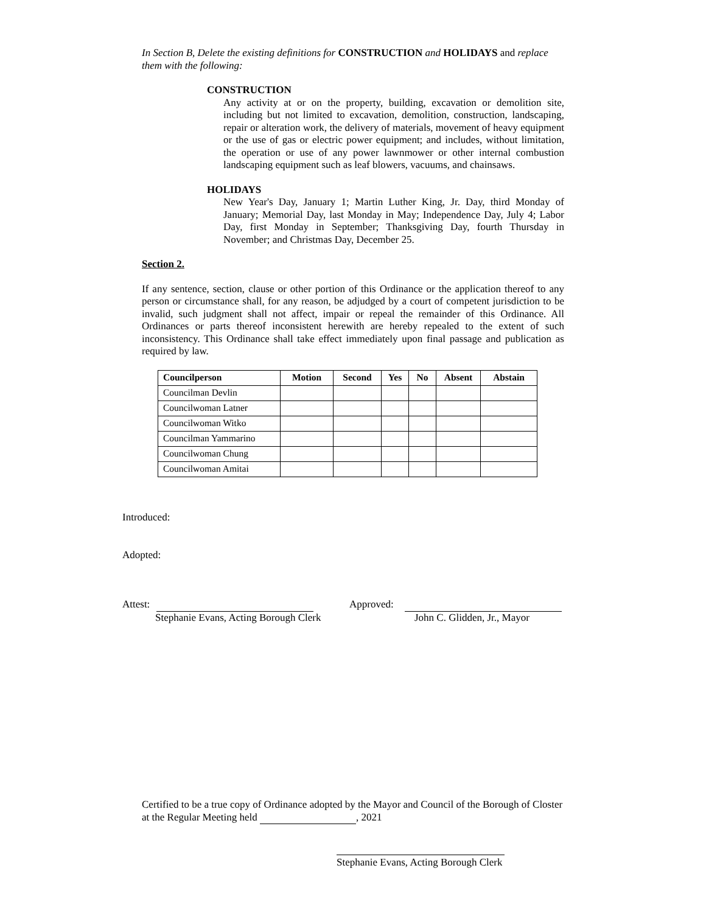In Section B, Delete the existing definitions for CONSTRUCTION and HOLIDAYS and replace them with the following:
CONSTRUCTION
Any activity at or on the property, building, excavation or demolition site, including but not limited to excavation, demolition, construction, landscaping, repair or alteration work, the delivery of materials, movement of heavy equipment or the use of gas or electric power equipment; and includes, without limitation, the operation or use of any power lawnmower or other internal combustion landscaping equipment such as leaf blowers, vacuums, and chainsaws.
HOLIDAYS
New Year's Day, January 1; Martin Luther King, Jr. Day, third Monday of January; Memorial Day, last Monday in May; Independence Day, July 4; Labor Day, first Monday in September; Thanksgiving Day, fourth Thursday in November; and Christmas Day, December 25.
Section 2.
If any sentence, section, clause or other portion of this Ordinance or the application thereof to any person or circumstance shall, for any reason, be adjudged by a court of competent jurisdiction to be invalid, such judgment shall not affect, impair or repeal the remainder of this Ordinance. All Ordinances or parts thereof inconsistent herewith are hereby repealed to the extent of such inconsistency. This Ordinance shall take effect immediately upon final passage and publication as required by law.
| Councilperson | Motion | Second | Yes | No | Absent | Abstain |
| --- | --- | --- | --- | --- | --- | --- |
| Councilman Devlin | | | | | | |
| Councilwoman Latner | | | | | | |
| Councilwoman Witko | | | | | | |
| Councilman Yammarino | | | | | | |
| Councilwoman Chung | | | | | | |
| Councilwoman Amitai | | | | | | |
Introduced:
Adopted:
Attest:
Stephanie Evans, Acting Borough Clerk
Approved:
John C. Glidden, Jr., Mayor
Certified to be a true copy of Ordinance adopted by the Mayor and Council of the Borough of Closter at the Regular Meeting held , 2021
Stephanie Evans, Acting Borough Clerk